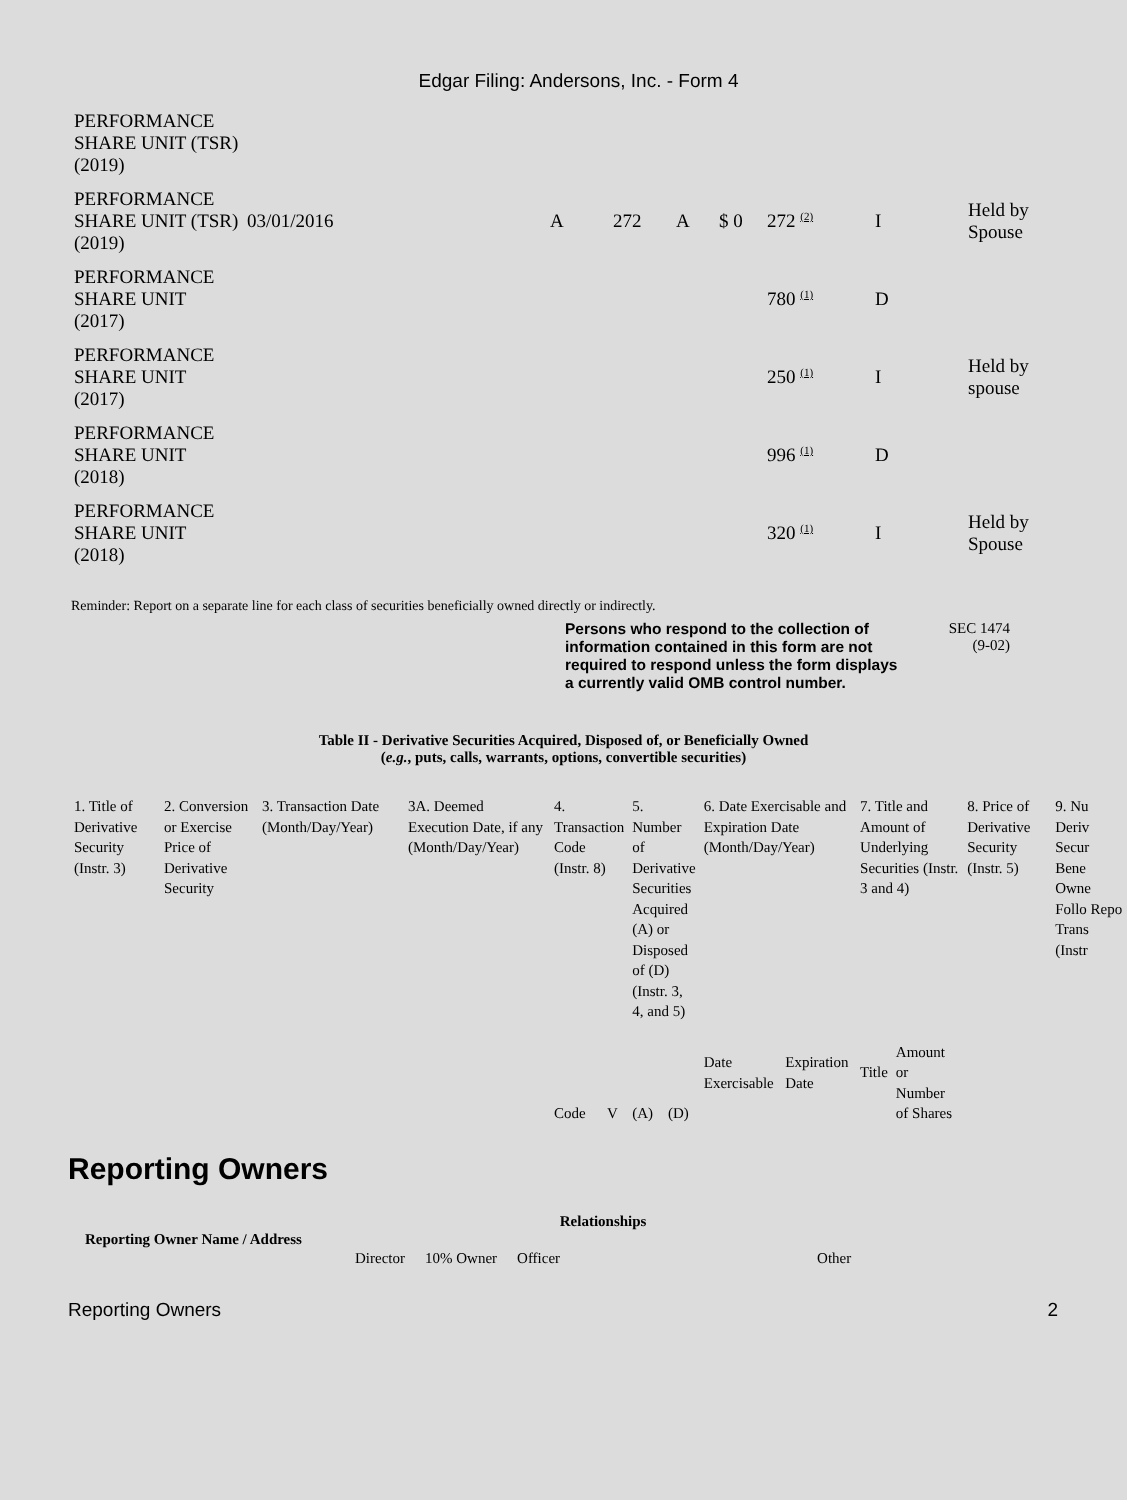Edgar Filing: Andersons, Inc. - Form 4
| PERFORMANCE SHARE UNIT (TSR) (2019) | | | | | | | | |
| PERFORMANCE SHARE UNIT (TSR) (2019) | 03/01/2016 | A | 272 | A | $ 0 | 272 <sup>(2)</sup> | I | Held by Spouse |
| PERFORMANCE SHARE UNIT (2017) | | | | | | 780 <sup>(1)</sup> | D | |
| PERFORMANCE SHARE UNIT (2017) | | | | | | 250 <sup>(1)</sup> | I | Held by spouse |
| PERFORMANCE SHARE UNIT (2018) | | | | | | 996 <sup>(1)</sup> | D | |
| PERFORMANCE SHARE UNIT (2018) | | | | | | 320 <sup>(1)</sup> | I | Held by Spouse |
Reminder: Report on a separate line for each class of securities beneficially owned directly or indirectly.
Persons who respond to the collection of information contained in this form are not required to respond unless the form displays a currently valid OMB control number.
SEC 1474
(9-02)
Table II - Derivative Securities Acquired, Disposed of, or Beneficially Owned
(e.g., puts, calls, warrants, options, convertible securities)
| 1. Title of Derivative Security (Instr. 3) | 2. Conversion or Exercise Price of Derivative Security | 3. Transaction Date (Month/Day/Year) | 3A. Deemed Execution Date, if any (Month/Day/Year) | 4. Transaction Code (Instr. 8) | | 5. Number of Derivative Securities Acquired (A) or Disposed of (D) (Instr. 3, 4, and 5) | | 6. Date Exercisable and Expiration Date (Month/Day/Year) | | 7. Title and Amount of Underlying Securities (Instr. 3 and 4) | | 8. Price of Derivative Security (Instr. 5) | 9. Nu Deriv Secur Bene Owne Follo Repo Trans (Instr |
| | | | | Code | V | (A) | (D) | Date Exercisable | Expiration Date | Title | Amount or Number of Shares | | |
Reporting Owners
| Reporting Owner Name / Address | Relationships | | | |
| | Director | 10% Owner | Officer | Other |
Reporting Owners 2